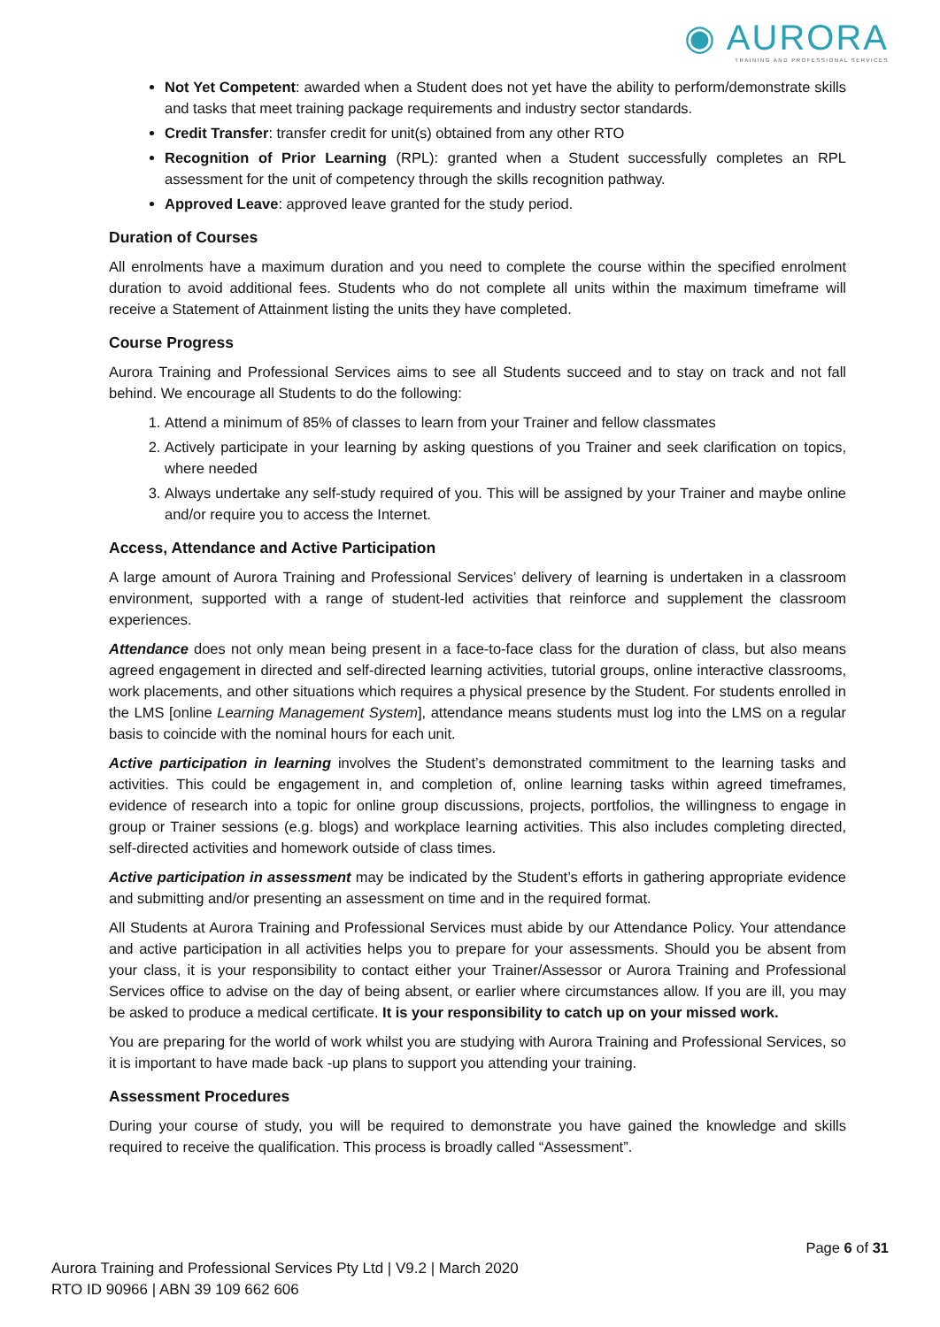◉ AURORA
TRAINING AND PROFESSIONAL SERVICES
Not Yet Competent: awarded when a Student does not yet have the ability to perform/demonstrate skills and tasks that meet training package requirements and industry sector standards.
Credit Transfer: transfer credit for unit(s) obtained from any other RTO
Recognition of Prior Learning (RPL): granted when a Student successfully completes an RPL assessment for the unit of competency through the skills recognition pathway.
Approved Leave: approved leave granted for the study period.
Duration of Courses
All enrolments have a maximum duration and you need to complete the course within the specified enrolment duration to avoid additional fees. Students who do not complete all units within the maximum timeframe will receive a Statement of Attainment listing the units they have completed.
Course Progress
Aurora Training and Professional Services aims to see all Students succeed and to stay on track and not fall behind. We encourage all Students to do the following:
1. Attend a minimum of 85% of classes to learn from your Trainer and fellow classmates
2. Actively participate in your learning by asking questions of you Trainer and seek clarification on topics, where needed
3. Always undertake any self-study required of you. This will be assigned by your Trainer and maybe online and/or require you to access the Internet.
Access, Attendance and Active Participation
A large amount of Aurora Training and Professional Services’ delivery of learning is undertaken in a classroom environment, supported with a range of student-led activities that reinforce and supplement the classroom experiences.
Attendance does not only mean being present in a face-to-face class for the duration of class, but also means agreed engagement in directed and self-directed learning activities, tutorial groups, online interactive classrooms, work placements, and other situations which requires a physical presence by the Student. For students enrolled in the LMS [online Learning Management System], attendance means students must log into the LMS on a regular basis to coincide with the nominal hours for each unit.
Active participation in learning involves the Student’s demonstrated commitment to the learning tasks and activities. This could be engagement in, and completion of, online learning tasks within agreed timeframes, evidence of research into a topic for online group discussions, projects, portfolios, the willingness to engage in group or Trainer sessions (e.g. blogs) and workplace learning activities. This also includes completing directed, self-directed activities and homework outside of class times.
Active participation in assessment may be indicated by the Student’s efforts in gathering appropriate evidence and submitting and/or presenting an assessment on time and in the required format.
All Students at Aurora Training and Professional Services must abide by our Attendance Policy. Your attendance and active participation in all activities helps you to prepare for your assessments. Should you be absent from your class, it is your responsibility to contact either your Trainer/Assessor or Aurora Training and Professional Services office to advise on the day of being absent, or earlier where circumstances allow. If you are ill, you may be asked to produce a medical certificate. It is your responsibility to catch up on your missed work.
You are preparing for the world of work whilst you are studying with Aurora Training and Professional Services, so it is important to have made back -up plans to support you attending your training.
Assessment Procedures
During your course of study, you will be required to demonstrate you have gained the knowledge and skills required to receive the qualification. This process is broadly called “Assessment”.
Page 6 of 31
Aurora Training and Professional Services Pty Ltd | V9.2 | March 2020
RTO ID 90966 | ABN 39 109 662 606